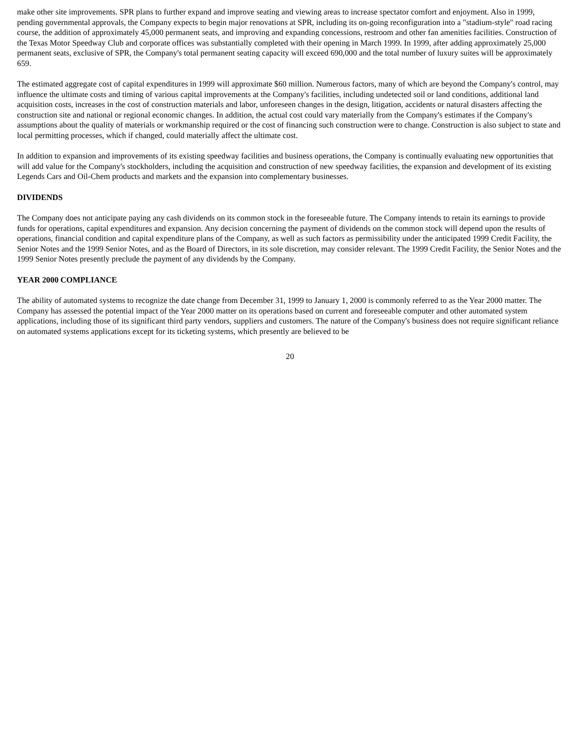make other site improvements. SPR plans to further expand and improve seating and viewing areas to increase spectator comfort and enjoyment. Also in 1999, pending governmental approvals, the Company expects to begin major renovations at SPR, including its on-going reconfiguration into a "stadium-style" road racing course, the addition of approximately 45,000 permanent seats, and improving and expanding concessions, restroom and other fan amenities facilities. Construction of the Texas Motor Speedway Club and corporate offices was substantially completed with their opening in March 1999. In 1999, after adding approximately 25,000 permanent seats, exclusive of SPR, the Company's total permanent seating capacity will exceed 690,000 and the total number of luxury suites will be approximately 659.
The estimated aggregate cost of capital expenditures in 1999 will approximate $60 million. Numerous factors, many of which are beyond the Company's control, may influence the ultimate costs and timing of various capital improvements at the Company's facilities, including undetected soil or land conditions, additional land acquisition costs, increases in the cost of construction materials and labor, unforeseen changes in the design, litigation, accidents or natural disasters affecting the construction site and national or regional economic changes. In addition, the actual cost could vary materially from the Company's estimates if the Company's assumptions about the quality of materials or workmanship required or the cost of financing such construction were to change. Construction is also subject to state and local permitting processes, which if changed, could materially affect the ultimate cost.
In addition to expansion and improvements of its existing speedway facilities and business operations, the Company is continually evaluating new opportunities that will add value for the Company's stockholders, including the acquisition and construction of new speedway facilities, the expansion and development of its existing Legends Cars and Oil-Chem products and markets and the expansion into complementary businesses.
DIVIDENDS
The Company does not anticipate paying any cash dividends on its common stock in the foreseeable future. The Company intends to retain its earnings to provide funds for operations, capital expenditures and expansion. Any decision concerning the payment of dividends on the common stock will depend upon the results of operations, financial condition and capital expenditure plans of the Company, as well as such factors as permissibility under the anticipated 1999 Credit Facility, the Senior Notes and the 1999 Senior Notes, and as the Board of Directors, in its sole discretion, may consider relevant. The 1999 Credit Facility, the Senior Notes and the 1999 Senior Notes presently preclude the payment of any dividends by the Company.
YEAR 2000 COMPLIANCE
The ability of automated systems to recognize the date change from December 31, 1999 to January 1, 2000 is commonly referred to as the Year 2000 matter. The Company has assessed the potential impact of the Year 2000 matter on its operations based on current and foreseeable computer and other automated system applications, including those of its significant third party vendors, suppliers and customers. The nature of the Company's business does not require significant reliance on automated systems applications except for its ticketing systems, which presently are believed to be
20